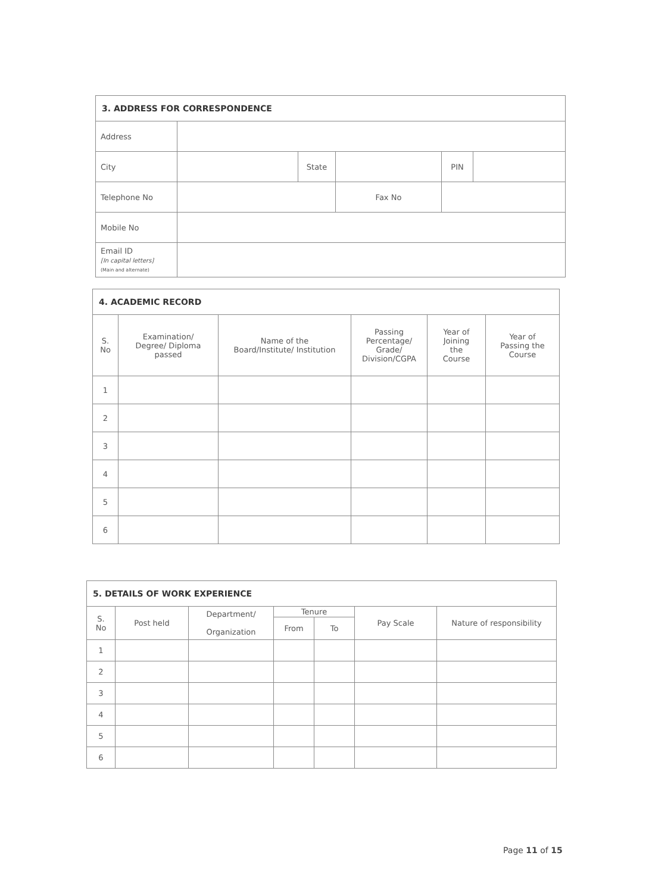| 3. ADDRESS FOR CORRESPONDENCE | | | | | |
| --- | --- | --- | --- | --- | --- |
| Address | | | | | |
| City | | State | | PIN | |
| Telephone No | | | Fax No | | |
| Mobile No | | | | | |
| Email ID [In capital letters] (Main and alternate) | | | | | |
| 4. ACADEMIC RECORD | | | | | |
| --- | --- | --- | --- | --- | --- |
| S. No | Examination/ Degree/ Diploma passed | Name of the Board/Institute/ Institution | Passing Percentage/ Grade/ Division/CGPA | Year of Joining the Course | Year of Passing the Course |
| 1 | | | | | |
| 2 | | | | | |
| 3 | | | | | |
| 4 | | | | | |
| 5 | | | | | |
| 6 | | | | | |
| 5. DETAILS OF WORK EXPERIENCE | | | | | | |
| --- | --- | --- | --- | --- | --- | --- |
| S. No | Post held | Department/ Organization | Tenure | | Pay Scale | Nature of responsibility |
| | | | From | To | | |
| 1 | | | | | | |
| 2 | | | | | | |
| 3 | | | | | | |
| 4 | | | | | | |
| 5 | | | | | | |
| 6 | | | | | | |
Page 11 of 15